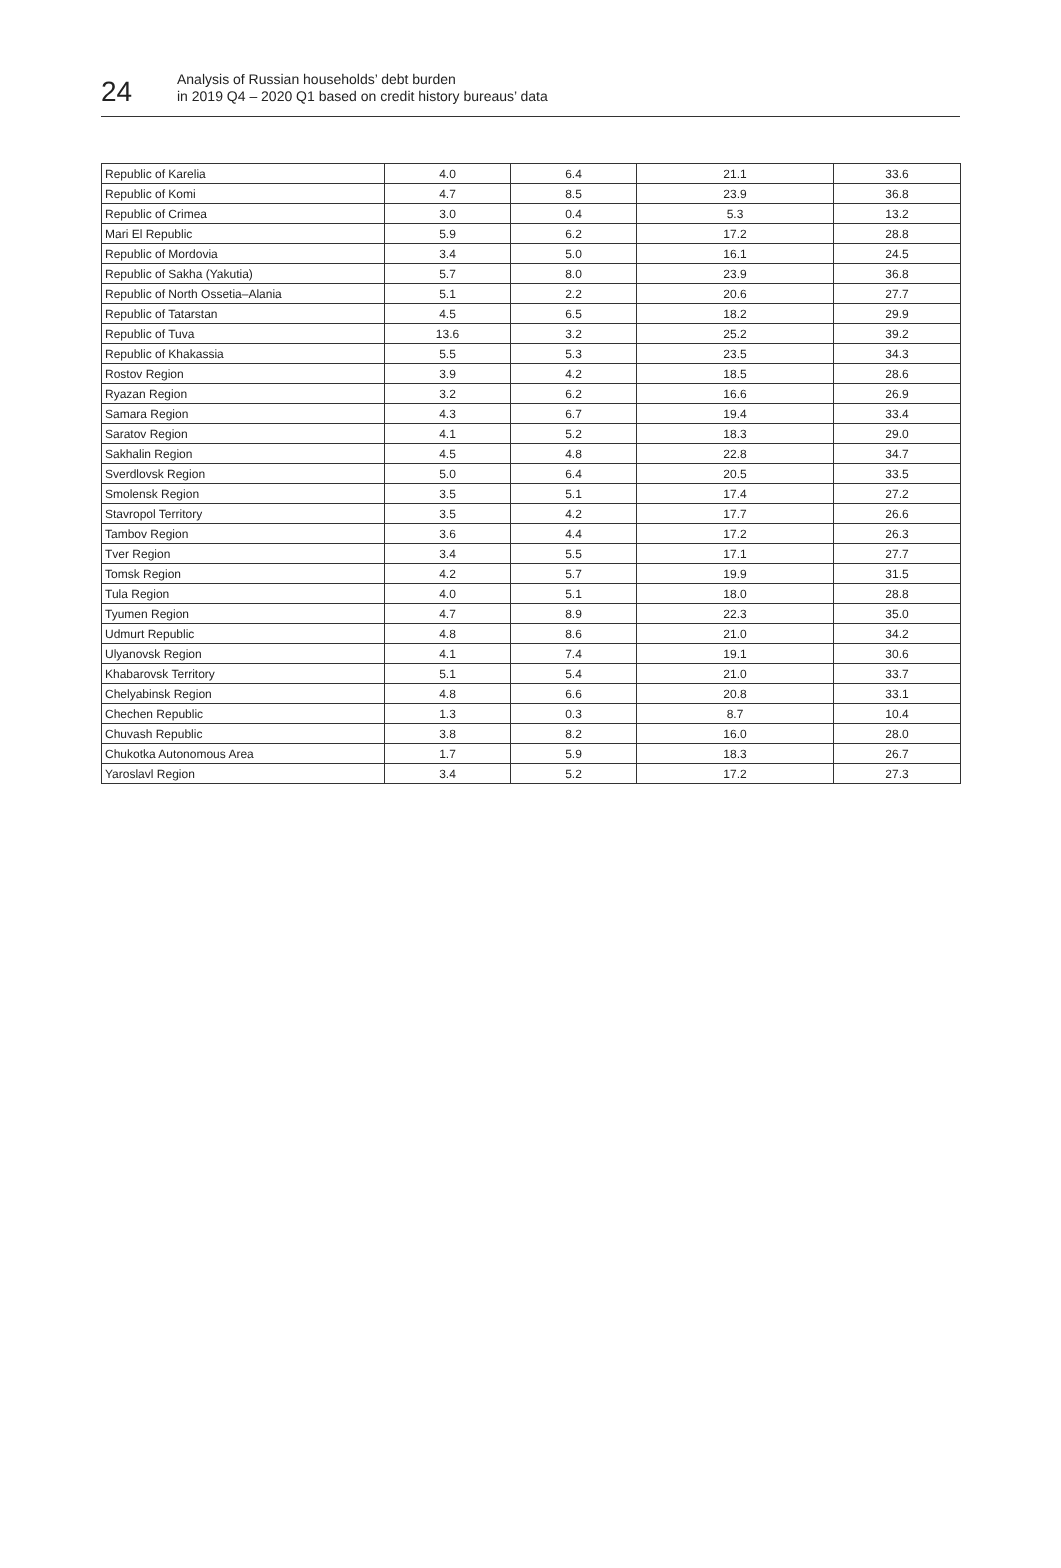24
Analysis of Russian households’ debt burden
in 2019 Q4 – 2020 Q1 based on credit history bureaus’ data
| Republic of Karelia | 4.0 | 6.4 | 21.1 | 33.6 |
| Republic of Komi | 4.7 | 8.5 | 23.9 | 36.8 |
| Republic of Crimea | 3.0 | 0.4 | 5.3 | 13.2 |
| Mari El Republic | 5.9 | 6.2 | 17.2 | 28.8 |
| Republic of Mordovia | 3.4 | 5.0 | 16.1 | 24.5 |
| Republic of Sakha (Yakutia) | 5.7 | 8.0 | 23.9 | 36.8 |
| Republic of North Ossetia–Alania | 5.1 | 2.2 | 20.6 | 27.7 |
| Republic of Tatarstan | 4.5 | 6.5 | 18.2 | 29.9 |
| Republic of Tuva | 13.6 | 3.2 | 25.2 | 39.2 |
| Republic of Khakassia | 5.5 | 5.3 | 23.5 | 34.3 |
| Rostov Region | 3.9 | 4.2 | 18.5 | 28.6 |
| Ryazan Region | 3.2 | 6.2 | 16.6 | 26.9 |
| Samara Region | 4.3 | 6.7 | 19.4 | 33.4 |
| Saratov Region | 4.1 | 5.2 | 18.3 | 29.0 |
| Sakhalin Region | 4.5 | 4.8 | 22.8 | 34.7 |
| Sverdlovsk Region | 5.0 | 6.4 | 20.5 | 33.5 |
| Smolensk Region | 3.5 | 5.1 | 17.4 | 27.2 |
| Stavropol Territory | 3.5 | 4.2 | 17.7 | 26.6 |
| Tambov Region | 3.6 | 4.4 | 17.2 | 26.3 |
| Tver Region | 3.4 | 5.5 | 17.1 | 27.7 |
| Tomsk Region | 4.2 | 5.7 | 19.9 | 31.5 |
| Tula Region | 4.0 | 5.1 | 18.0 | 28.8 |
| Tyumen Region | 4.7 | 8.9 | 22.3 | 35.0 |
| Udmurt Republic | 4.8 | 8.6 | 21.0 | 34.2 |
| Ulyanovsk Region | 4.1 | 7.4 | 19.1 | 30.6 |
| Khabarovsk Territory | 5.1 | 5.4 | 21.0 | 33.7 |
| Chelyabinsk Region | 4.8 | 6.6 | 20.8 | 33.1 |
| Chechen Republic | 1.3 | 0.3 | 8.7 | 10.4 |
| Chuvash Republic | 3.8 | 8.2 | 16.0 | 28.0 |
| Chukotka Autonomous Area | 1.7 | 5.9 | 18.3 | 26.7 |
| Yaroslavl Region | 3.4 | 5.2 | 17.2 | 27.3 |